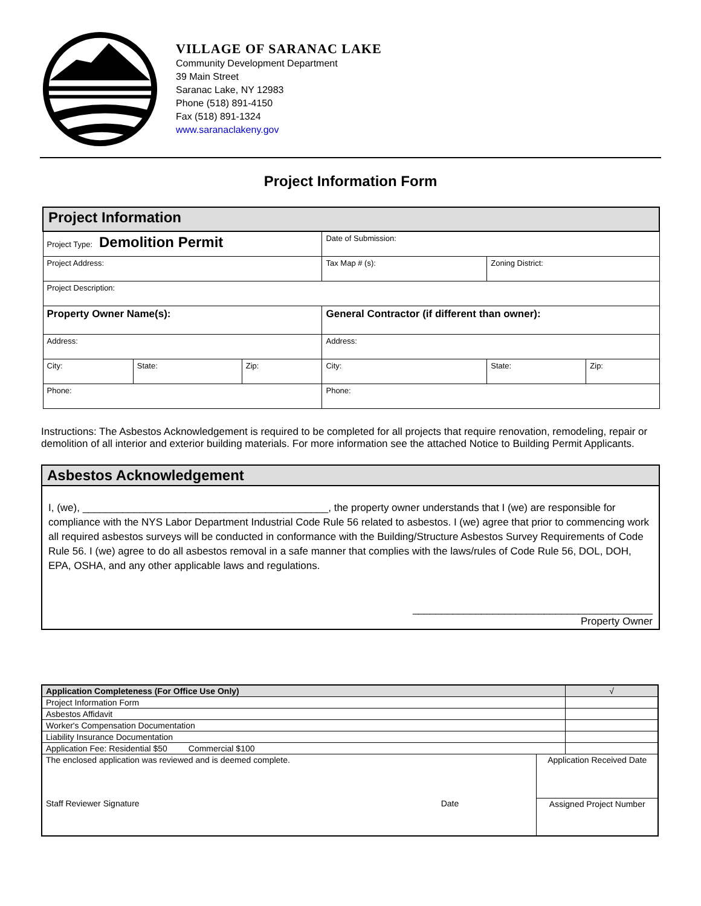VILLAGE OF SARANAC LAKE
Community Development Department
39 Main Street
Saranac Lake, NY 12983
Phone (518) 891-4150
Fax (518) 891-1324
www.saranaclakeny.gov
Project Information Form
| Project Information | | | | | |
| Project Type: Demolition Permit | | | Date of Submission: | | |
| Project Address: | | | Tax Map # (s): | Zoning District: | |
| Project Description: | | | | | |
| Property Owner Name(s): | | | General Contractor (if different than owner): | | |
| Address: | | | Address: | | |
| City: | State: | Zip: | City: | State: | Zip: |
| Phone: | | | Phone: | | |
Instructions: The Asbestos Acknowledgement is required to be completed for all projects that require renovation, remodeling, repair or demolition of all interior and exterior building materials. For more information see the attached Notice to Building Permit Applicants.
Asbestos Acknowledgement
I, (we), ___________________________________________, the property owner understands that I (we) are responsible for compliance with the NYS Labor Department Industrial Code Rule 56 related to asbestos. I (we) agree that prior to commencing work all required asbestos surveys will be conducted in conformance with the Building/Structure Asbestos Survey Requirements of Code Rule 56. I (we) agree to do all asbestos removal in a safe manner that complies with the laws/rules of Code Rule 56, DOL, DOH, EPA, OSHA, and any other applicable laws and regulations.
__________________________________________
Property Owner
| Application Completeness (For Office Use Only) | | | √ |
| Project Information Form | | | |
| Asbestos Affidavit | | | |
| Worker's Compensation Documentation | | | |
| Liability Insurance Documentation | | | |
| Application Fee: Residential $50 Commercial $100 | | | |
| The enclosed application was reviewed and is deemed complete. | | Application Received Date | |
| Staff Reviewer Signature | Date | Assigned Project Number | |